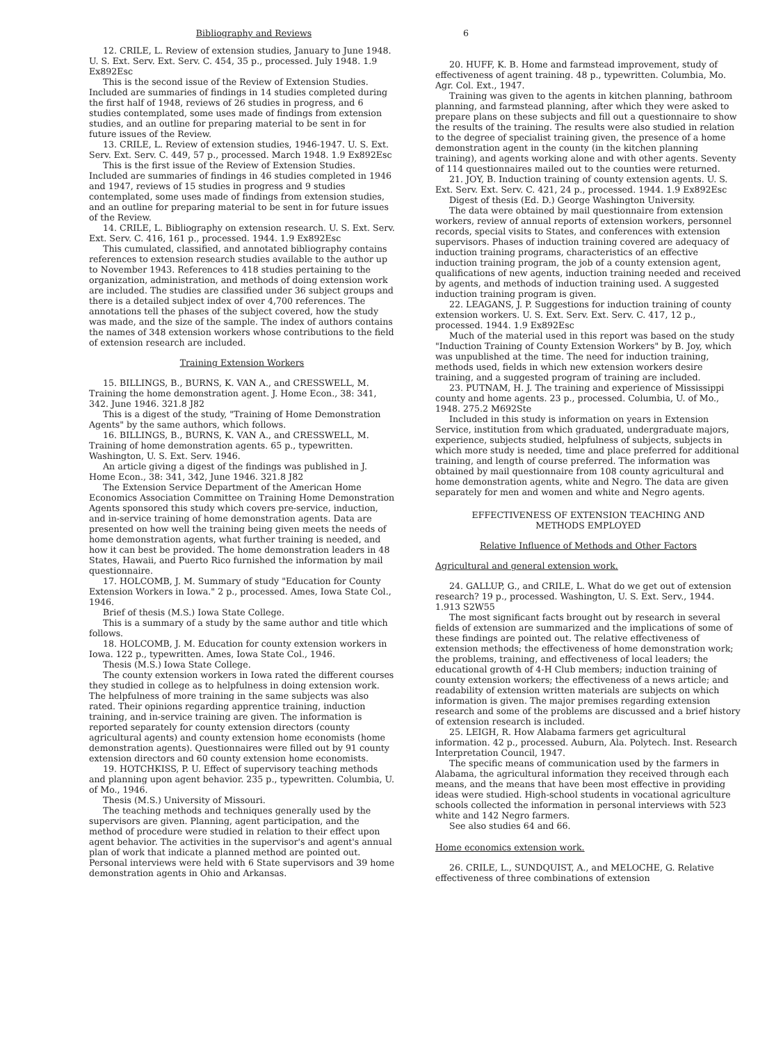Bibliography and Reviews 6
12. CRILE, L. Review of extension studies, January to June 1948. U. S. Ext. Serv. Ext. Serv. C. 454, 35 p., processed. July 1948. 1.9 Ex892Esc
This is the second issue of the Review of Extension Studies. Included are summaries of findings in 14 studies completed during the first half of 1948, reviews of 26 studies in progress, and 6 studies contemplated, some uses made of findings from extension studies, and an outline for preparing material to be sent in for future issues of the Review.
13. CRILE, L. Review of extension studies, 1946-1947. U. S. Ext. Serv. Ext. Serv. C. 449, 57 p., processed. March 1948. 1.9 Ex892Esc
This is the first issue of the Review of Extension Studies. Included are summaries of findings in 46 studies completed in 1946 and 1947, reviews of 15 studies in progress and 9 studies contemplated, some uses made of findings from extension studies, and an outline for preparing material to be sent in for future issues of the Review.
14. CRILE, L. Bibliography on extension research. U. S. Ext. Serv. Ext. Serv. C. 416, 161 p., processed. 1944. 1.9 Ex892Esc
This cumulated, classified, and annotated bibliography contains references to extension research studies available to the author up to November 1943. References to 418 studies pertaining to the organization, administration, and methods of doing extension work are included. The studies are classified under 36 subject groups and there is a detailed subject index of over 4,700 references. The annotations tell the phases of the subject covered, how the study was made, and the size of the sample. The index of authors contains the names of 348 extension workers whose contributions to the field of extension research are included.
Training Extension Workers
15. BILLINGS, B., BURNS, K. VAN A., and CRESSWELL, M. Training the home demonstration agent. J. Home Econ., 38: 341, 342. June 1946. 321.8 J82
This is a digest of the study, "Training of Home Demonstration Agents" by the same authors, which follows.
16. BILLINGS, B., BURNS, K. VAN A., and CRESSWELL, M. Training of home demonstration agents. 65 p., typewritten. Washington, U. S. Ext. Serv. 1946.
An article giving a digest of the findings was published in J. Home Econ., 38: 341, 342, June 1946. 321.8 J82
The Extension Service Department of the American Home Economics Association Committee on Training Home Demonstration Agents sponsored this study which covers pre-service, induction, and in-service training of home demonstration agents. Data are presented on how well the training being given meets the needs of home demonstration agents, what further training is needed, and how it can best be provided. The home demonstration leaders in 48 States, Hawaii, and Puerto Rico furnished the information by mail questionnaire.
17. HOLCOMB, J. M. Summary of study "Education for County Extension Workers in Iowa." 2 p., processed. Ames, Iowa State Col., 1946.
Brief of thesis (M.S.) Iowa State College.
This is a summary of a study by the same author and title which follows.
18. HOLCOMB, J. M. Education for county extension workers in Iowa. 122 p., typewritten. Ames, Iowa State Col., 1946.
Thesis (M.S.) Iowa State College.
The county extension workers in Iowa rated the different courses they studied in college as to helpfulness in doing extension work. The helpfulness of more training in the same subjects was also rated. Their opinions regarding apprentice training, induction training, and in-service training are given. The information is reported separately for county extension directors (county agricultural agents) and county extension home economists (home demonstration agents). Questionnaires were filled out by 91 county extension directors and 60 county extension home economists.
19. HOTCHKISS, P. U. Effect of supervisory teaching methods and planning upon agent behavior. 235 p., typewritten. Columbia, U. of Mo., 1946.
Thesis (M.S.) University of Missouri.
The teaching methods and techniques generally used by the supervisors are given. Planning, agent participation, and the method of procedure were studied in relation to their effect upon agent behavior. The activities in the supervisor's and agent's annual plan of work that indicate a planned method are pointed out. Personal interviews were held with 6 State supervisors and 39 home demonstration agents in Ohio and Arkansas.
20. HUFF, K. B. Home and farmstead improvement, study of effectiveness of agent training. 48 p., typewritten. Columbia, Mo. Agr. Col. Ext., 1947.
Training was given to the agents in kitchen planning, bathroom planning, and farmstead planning, after which they were asked to prepare plans on these subjects and fill out a questionnaire to show the results of the training. The results were also studied in relation to the degree of specialist training given, the presence of a home demonstration agent in the county (in the kitchen planning training), and agents working alone and with other agents. Seventy of 114 questionnaires mailed out to the counties were returned.
21. JOY, B. Induction training of county extension agents. U. S. Ext. Serv. Ext. Serv. C. 421, 24 p., processed. 1944. 1.9 Ex892Esc
Digest of thesis (Ed. D.) George Washington University.
The data were obtained by mail questionnaire from extension workers, review of annual reports of extension workers, personnel records, special visits to States, and conferences with extension supervisors. Phases of induction training covered are adequacy of induction training programs, characteristics of an effective induction training program, the job of a county extension agent, qualifications of new agents, induction training needed and received by agents, and methods of induction training used. A suggested induction training program is given.
22. LEAGANS, J. P. Suggestions for induction training of county extension workers. U. S. Ext. Serv. Ext. Serv. C. 417, 12 p., processed. 1944. 1.9 Ex892Esc
Much of the material used in this report was based on the study "Induction Training of County Extension Workers" by B. Joy, which was unpublished at the time. The need for induction training, methods used, fields in which new extension workers desire training, and a suggested program of training are included.
23. PUTNAM, H. J. The training and experience of Mississippi county and home agents. 23 p., processed. Columbia, U. of Mo., 1948. 275.2 M692Ste
Included in this study is information on years in Extension Service, institution from which graduated, undergraduate majors, experience, subjects studied, helpfulness of subjects, subjects in which more study is needed, time and place preferred for additional training, and length of course preferred. The information was obtained by mail questionnaire from 108 county agricultural and home demonstration agents, white and Negro. The data are given separately for men and women and white and Negro agents.
EFFECTIVENESS OF EXTENSION TEACHING AND
METHODS EMPLOYED
Relative Influence of Methods and Other Factors
Agricultural and general extension work.
24. GALLUP, G., and CRILE, L. What do we get out of extension research? 19 p., processed. Washington, U. S. Ext. Serv., 1944. 1.913 S2W55
The most significant facts brought out by research in several fields of extension are summarized and the implications of some of these findings are pointed out. The relative effectiveness of extension methods; the effectiveness of home demonstration work; the problems, training, and effectiveness of local leaders; the educational growth of 4-H Club members; induction training of county extension workers; the effectiveness of a news article; and readability of extension written materials are subjects on which information is given. The major premises regarding extension research and some of the problems are discussed and a brief history of extension research is included.
25. LEIGH, R. How Alabama farmers get agricultural information. 42 p., processed. Auburn, Ala. Polytech. Inst. Research Interpretation Council, 1947.
The specific means of communication used by the farmers in Alabama, the agricultural information they received through each means, and the means that have been most effective in providing ideas were studied. High-school students in vocational agriculture schools collected the information in personal interviews with 523 white and 142 Negro farmers.
See also studies 64 and 66.
Home economics extension work.
26. CRILE, L., SUNDQUIST, A., and MELOCHE, G. Relative effectiveness of three combinations of extension